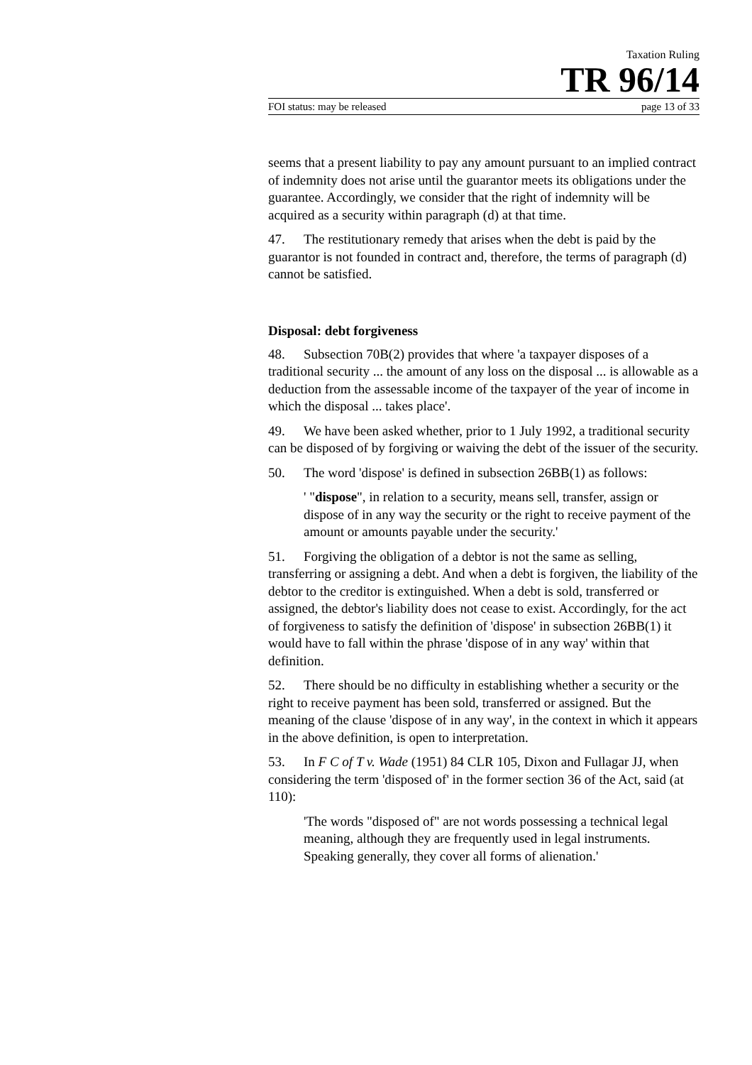Taxation Ruling
TR 96/14
FOI status: may be released page 13 of 33
seems that a present liability to pay any amount pursuant to an implied contract of indemnity does not arise until the guarantor meets its obligations under the guarantee. Accordingly, we consider that the right of indemnity will be acquired as a security within paragraph (d) at that time.
47. The restitutionary remedy that arises when the debt is paid by the guarantor is not founded in contract and, therefore, the terms of paragraph (d) cannot be satisfied.
Disposal: debt forgiveness
48. Subsection 70B(2) provides that where 'a taxpayer disposes of a traditional security ... the amount of any loss on the disposal ... is allowable as a deduction from the assessable income of the taxpayer of the year of income in which the disposal ... takes place'.
49. We have been asked whether, prior to 1 July 1992, a traditional security can be disposed of by forgiving or waiving the debt of the issuer of the security.
50. The word 'dispose' is defined in subsection 26BB(1) as follows:
' "dispose", in relation to a security, means sell, transfer, assign or dispose of in any way the security or the right to receive payment of the amount or amounts payable under the security.'
51. Forgiving the obligation of a debtor is not the same as selling, transferring or assigning a debt. And when a debt is forgiven, the liability of the debtor to the creditor is extinguished. When a debt is sold, transferred or assigned, the debtor's liability does not cease to exist. Accordingly, for the act of forgiveness to satisfy the definition of 'dispose' in subsection 26BB(1) it would have to fall within the phrase 'dispose of in any way' within that definition.
52. There should be no difficulty in establishing whether a security or the right to receive payment has been sold, transferred or assigned. But the meaning of the clause 'dispose of in any way', in the context in which it appears in the above definition, is open to interpretation.
53. In F C of T v. Wade (1951) 84 CLR 105, Dixon and Fullagar JJ, when considering the term 'disposed of' in the former section 36 of the Act, said (at 110):
'The words "disposed of" are not words possessing a technical legal meaning, although they are frequently used in legal instruments. Speaking generally, they cover all forms of alienation.'